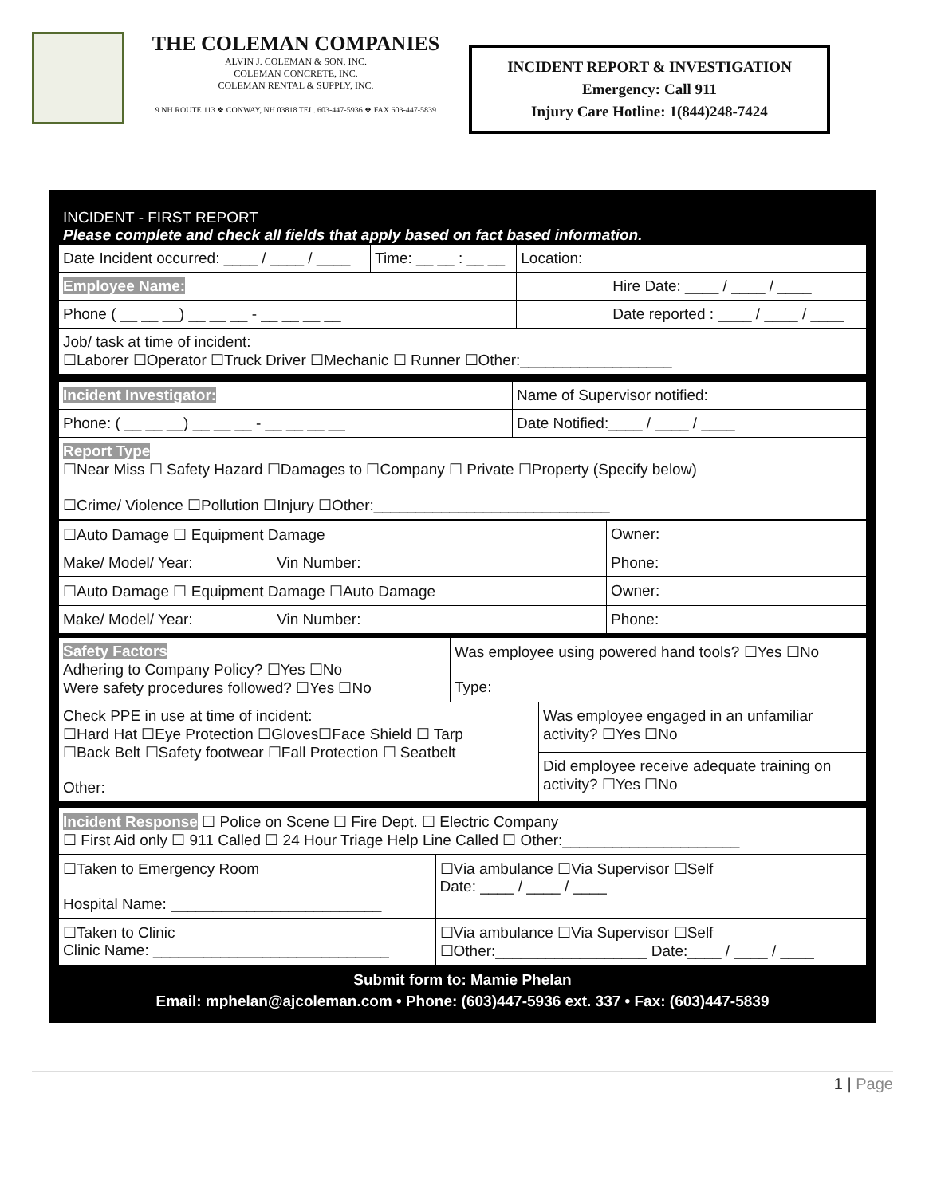THE COLEMAN COMPANIES
ALVIN J. COLEMAN & SON, INC.
COLEMAN CONCRETE, INC.
COLEMAN RENTAL & SUPPLY, INC.
9 NH ROUTE 113 ❖ CONWAY, NH 03818 TEL. 603-447-5936 ❖ FAX 603-447-5839
INCIDENT REPORT & INVESTIGATION
Emergency: Call 911
Injury Care Hotline: 1(844)248-7424
INCIDENT - FIRST REPORT
Please complete and check all fields that apply based on fact based information.
| Date Incident occurred: ____ / ____ / ____ | Time: __ __ : __ __ | Location: |
| Employee Name: | | Hire Date: ____ / ____ / ____ |
| Phone ( __ __ __) __ __ __ - __ __ __ __ | | Date reported : ____ / ____ / ____ |
| Job/ task at time of incident: ☐Laborer ☐Operator ☐Truck Driver ☐Mechanic ☐ Runner ☐Other:__________________ | | |
| Incident Investigator: | Name of Supervisor notified: |
| Phone: ( __ __ __) __ __ __ - __ __ __ __ | Date Notified:____ / ____ / ____ |
| Report Type ☐Near Miss ☐ Safety Hazard ☐Damages to ☐Company ☐ Private ☐Property (Specify below) ☐Crime/ Violence ☐Pollution ☐Injury ☐Other:____________________________ | |
| ☐Auto Damage ☐ Equipment Damage | Owner: |
| Make/ Model/ Year: Vin Number: | Phone: |
| ☐Auto Damage ☐ Equipment Damage ☐Auto Damage | Owner: |
| Make/ Model/ Year: Vin Number: | Phone: |
| Safety Factors Adhering to Company Policy? ☐Yes ☐No Were safety procedures followed? ☐Yes ☐No | Was employee using powered hand tools? ☐Yes ☐No Type: | |
| Check PPE in use at time of incident: ☐Hard Hat ☐Eye Protection ☐Gloves☐Face Shield ☐ Tarp ☐Back Belt ☐Safety footwear ☐Fall Protection ☐ Seatbelt Other: | | Was employee engaged in an unfamiliar activity? ☐Yes ☐No |
| | | Did employee receive adequate training on activity? ☐Yes ☐No |
| Incident Response ☐ Police on Scene ☐ Fire Dept. ☐ Electric Company ☐ First Aid only ☐ 911 Called ☐ 24 Hour Triage Help Line Called ☐ Other:_____________________ | |
| ☐Taken to Emergency Room Hospital Name: _________________________ | ☐Via ambulance ☐Via Supervisor ☐Self Date: ____ / ____ / ____ |
| ☐Taken to Clinic Clinic Name: ____________________________ | ☐Via ambulance ☐Via Supervisor ☐Self ☐Other:__________________ Date:____ / ____ / ____ |
Submit form to: Mamie Phelan
Email: mphelan@ajcoleman.com • Phone: (603)447-5936 ext. 337 • Fax: (603)447-5839
1 | Page